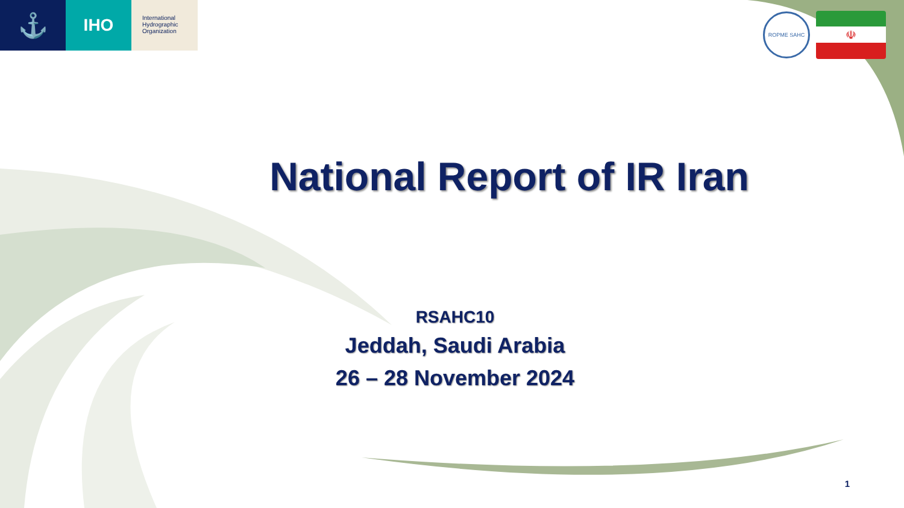⚓
IHO
International
Hydrographic
Organization
ROPME SAHC
☫
National Report of IR Iran
RSAHC10
Jeddah, Saudi Arabia
26 – 28 November 2024
1